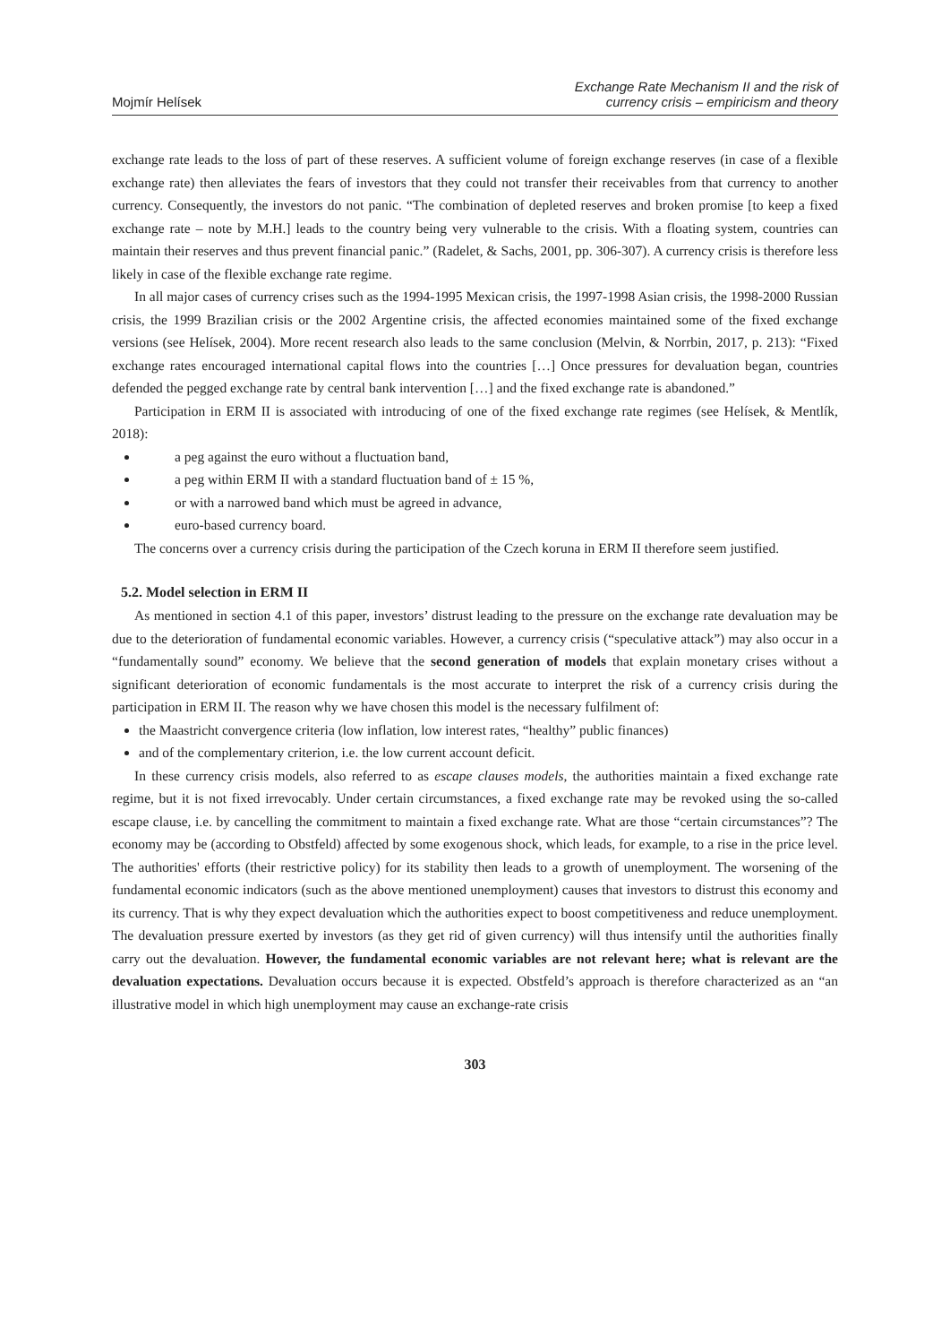Mojmír Helísek
Exchange Rate Mechanism II and the risk of
currency crisis – empiricism and theory
exchange rate leads to the loss of part of these reserves. A sufficient volume of foreign exchange reserves (in case of a flexible exchange rate) then alleviates the fears of investors that they could not transfer their receivables from that currency to another currency. Consequently, the investors do not panic. “The combination of depleted reserves and broken promise [to keep a fixed exchange rate – note by M.H.] leads to the country being very vulnerable to the crisis. With a floating system, countries can maintain their reserves and thus prevent financial panic.” (Radelet, & Sachs, 2001, pp. 306-307). A currency crisis is therefore less likely in case of the flexible exchange rate regime.
In all major cases of currency crises such as the 1994-1995 Mexican crisis, the 1997-1998 Asian crisis, the 1998-2000 Russian crisis, the 1999 Brazilian crisis or the 2002 Argentine crisis, the affected economies maintained some of the fixed exchange versions (see Helísek, 2004). More recent research also leads to the same conclusion (Melvin, & Norrbin, 2017, p. 213): “Fixed exchange rates encouraged international capital flows into the countries […] Once pressures for devaluation began, countries defended the pegged exchange rate by central bank intervention […] and the fixed exchange rate is abandoned.”
Participation in ERM II is associated with introducing of one of the fixed exchange rate regimes (see Helísek, & Mentlík, 2018):
a peg against the euro without a fluctuation band,
a peg within ERM II with a standard fluctuation band of ± 15 %,
or with a narrowed band which must be agreed in advance,
euro-based currency board.
The concerns over a currency crisis during the participation of the Czech koruna in ERM II therefore seem justified.
5.2. Model selection in ERM II
As mentioned in section 4.1 of this paper, investors’ distrust leading to the pressure on the exchange rate devaluation may be due to the deterioration of fundamental economic variables. However, a currency crisis (“speculative attack”) may also occur in a “fundamentally sound” economy. We believe that the second generation of models that explain monetary crises without a significant deterioration of economic fundamentals is the most accurate to interpret the risk of a currency crisis during the participation in ERM II. The reason why we have chosen this model is the necessary fulfilment of:
the Maastricht convergence criteria (low inflation, low interest rates, “healthy” public finances)
and of the complementary criterion, i.e. the low current account deficit.
In these currency crisis models, also referred to as escape clauses models, the authorities maintain a fixed exchange rate regime, but it is not fixed irrevocably. Under certain circumstances, a fixed exchange rate may be revoked using the so-called escape clause, i.e. by cancelling the commitment to maintain a fixed exchange rate. What are those “certain circumstances”? The economy may be (according to Obstfeld) affected by some exogenous shock, which leads, for example, to a rise in the price level. The authorities' efforts (their restrictive policy) for its stability then leads to a growth of unemployment. The worsening of the fundamental economic indicators (such as the above mentioned unemployment) causes that investors to distrust this economy and its currency. That is why they expect devaluation which the authorities expect to boost competitiveness and reduce unemployment. The devaluation pressure exerted by investors (as they get rid of given currency) will thus intensify until the authorities finally carry out the devaluation. However, the fundamental economic variables are not relevant here; what is relevant are the devaluation expectations. Devaluation occurs because it is expected. Obstfeld’s approach is therefore characterized as an “an illustrative model in which high unemployment may cause an exchange-rate crisis
303